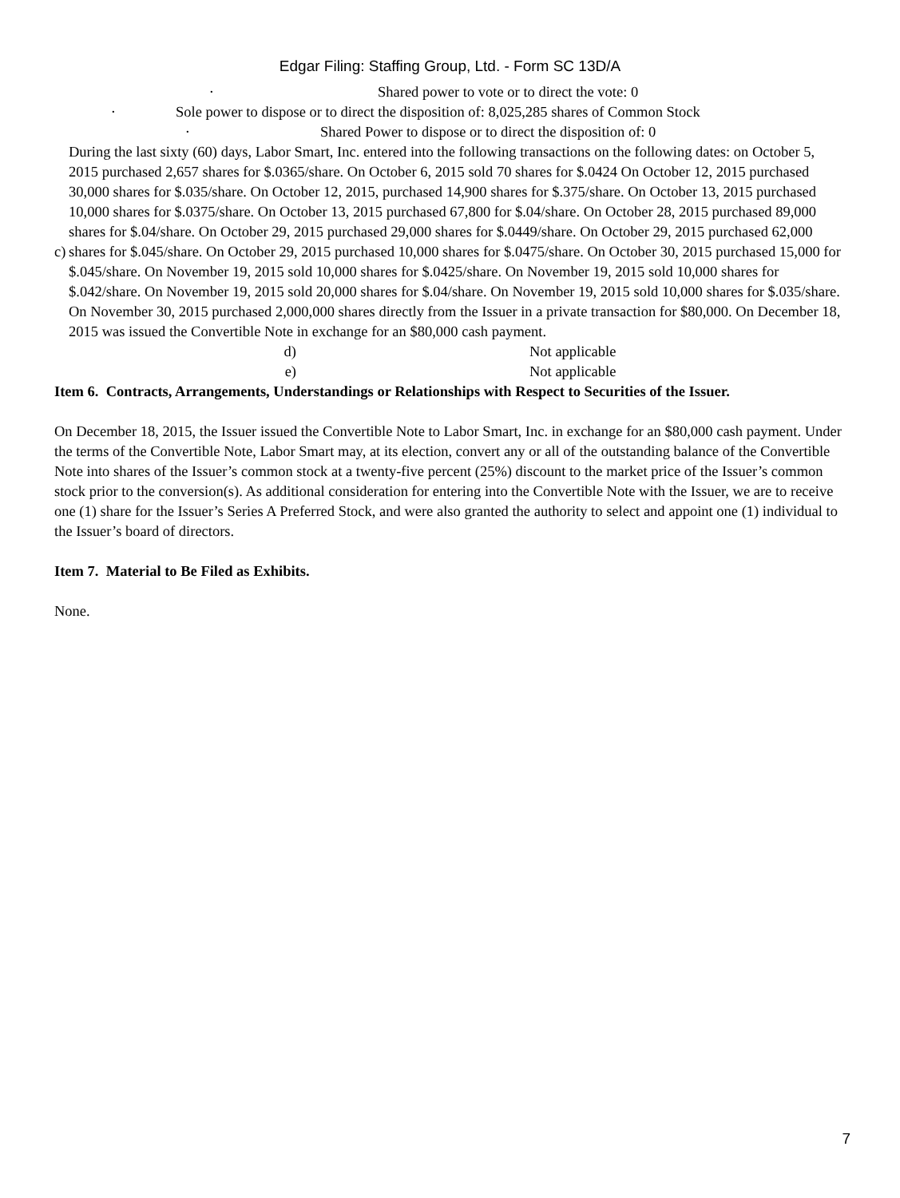Edgar Filing: Staffing Group, Ltd. - Form SC 13D/A
· Shared power to vote or to direct the vote: 0
· Sole power to dispose or to direct the disposition of: 8,025,285 shares of Common Stock
· Shared Power to dispose or to direct the disposition of: 0
c)
During the last sixty (60) days, Labor Smart, Inc. entered into the following transactions on the following dates: on October 5, 2015 purchased 2,657 shares for $.0365/share. On October 6, 2015 sold 70 shares for $.0424 On October 12, 2015 purchased 30,000 shares for $.035/share. On October 12, 2015, purchased 14,900 shares for $.375/share. On October 13, 2015 purchased 10,000 shares for $.0375/share. On October 13, 2015 purchased 67,800 for $.04/share. On October 28, 2015 purchased 89,000 shares for $.04/share. On October 29, 2015 purchased 29,000 shares for $.0449/share. On October 29, 2015 purchased 62,000 shares for $.045/share. On October 29, 2015 purchased 10,000 shares for $.0475/share. On October 30, 2015 purchased 15,000 for $.045/share. On November 19, 2015 sold 10,000 shares for $.0425/share. On November 19, 2015 sold 10,000 shares for $.042/share. On November 19, 2015 sold 20,000 shares for $.04/share. On November 19, 2015 sold 10,000 shares for $.035/share. On November 30, 2015 purchased 2,000,000 shares directly from the Issuer in a private transaction for $80,000. On December 18, 2015 was issued the Convertible Note in exchange for an $80,000 cash payment.
d) Not applicable
e) Not applicable
Item 6. Contracts, Arrangements, Understandings or Relationships with Respect to Securities of the Issuer.
On December 18, 2015, the Issuer issued the Convertible Note to Labor Smart, Inc. in exchange for an $80,000 cash payment. Under the terms of the Convertible Note, Labor Smart may, at its election, convert any or all of the outstanding balance of the Convertible Note into shares of the Issuer’s common stock at a twenty-five percent (25%) discount to the market price of the Issuer’s common stock prior to the conversion(s). As additional consideration for entering into the Convertible Note with the Issuer, we are to receive one (1) share for the Issuer’s Series A Preferred Stock, and were also granted the authority to select and appoint one (1) individual to the Issuer’s board of directors.
Item 7. Material to Be Filed as Exhibits.
None.
7